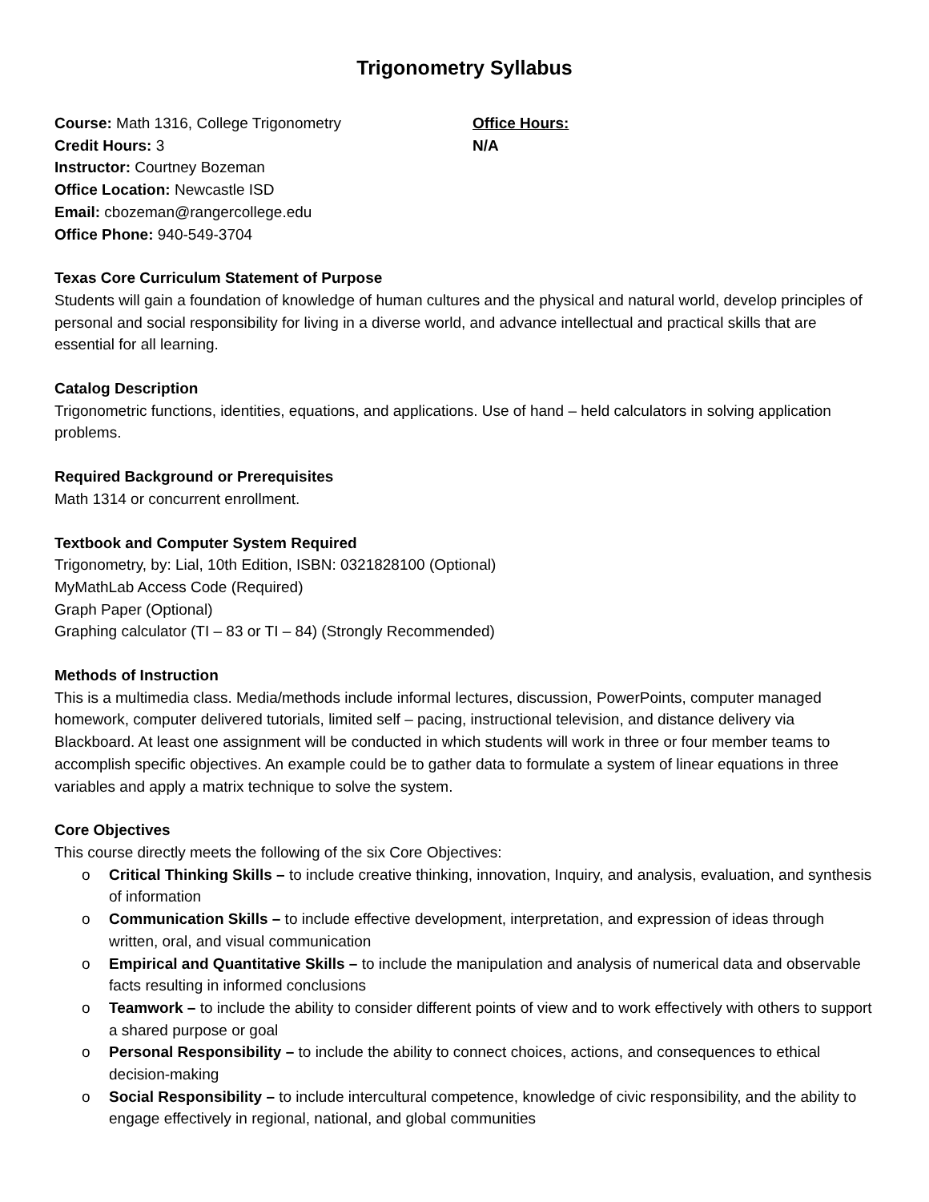Trigonometry Syllabus
Course: Math 1316, College Trigonometry
Credit Hours: 3
Instructor: Courtney Bozeman
Office Location: Newcastle ISD
Email: cbozeman@rangercollege.edu
Office Phone: 940-549-3704
Office Hours:
N/A
Texas Core Curriculum Statement of Purpose
Students will gain a foundation of knowledge of human cultures and the physical and natural world, develop principles of personal and social responsibility for living in a diverse world, and advance intellectual and practical skills that are essential for all learning.
Catalog Description
Trigonometric functions, identities, equations, and applications. Use of hand – held calculators in solving application problems.
Required Background or Prerequisites
Math 1314 or concurrent enrollment.
Textbook and Computer System Required
Trigonometry, by: Lial, 10th Edition, ISBN: 0321828100 (Optional)
MyMathLab Access Code (Required)
Graph Paper (Optional)
Graphing calculator (TI – 83 or TI – 84) (Strongly Recommended)
Methods of Instruction
This is a multimedia class. Media/methods include informal lectures, discussion, PowerPoints, computer managed homework, computer delivered tutorials, limited self – pacing, instructional television, and distance delivery via Blackboard. At least one assignment will be conducted in which students will work in three or four member teams to accomplish specific objectives. An example could be to gather data to formulate a system of linear equations in three variables and apply a matrix technique to solve the system.
Core Objectives
This course directly meets the following of the six Core Objectives:
o Critical Thinking Skills – to include creative thinking, innovation, Inquiry, and analysis, evaluation, and synthesis of information
o Communication Skills – to include effective development, interpretation, and expression of ideas through written, oral, and visual communication
o Empirical and Quantitative Skills – to include the manipulation and analysis of numerical data and observable facts resulting in informed conclusions
o Teamwork – to include the ability to consider different points of view and to work effectively with others to support a shared purpose or goal
o Personal Responsibility – to include the ability to connect choices, actions, and consequences to ethical decision-making
o Social Responsibility – to include intercultural competence, knowledge of civic responsibility, and the ability to engage effectively in regional, national, and global communities